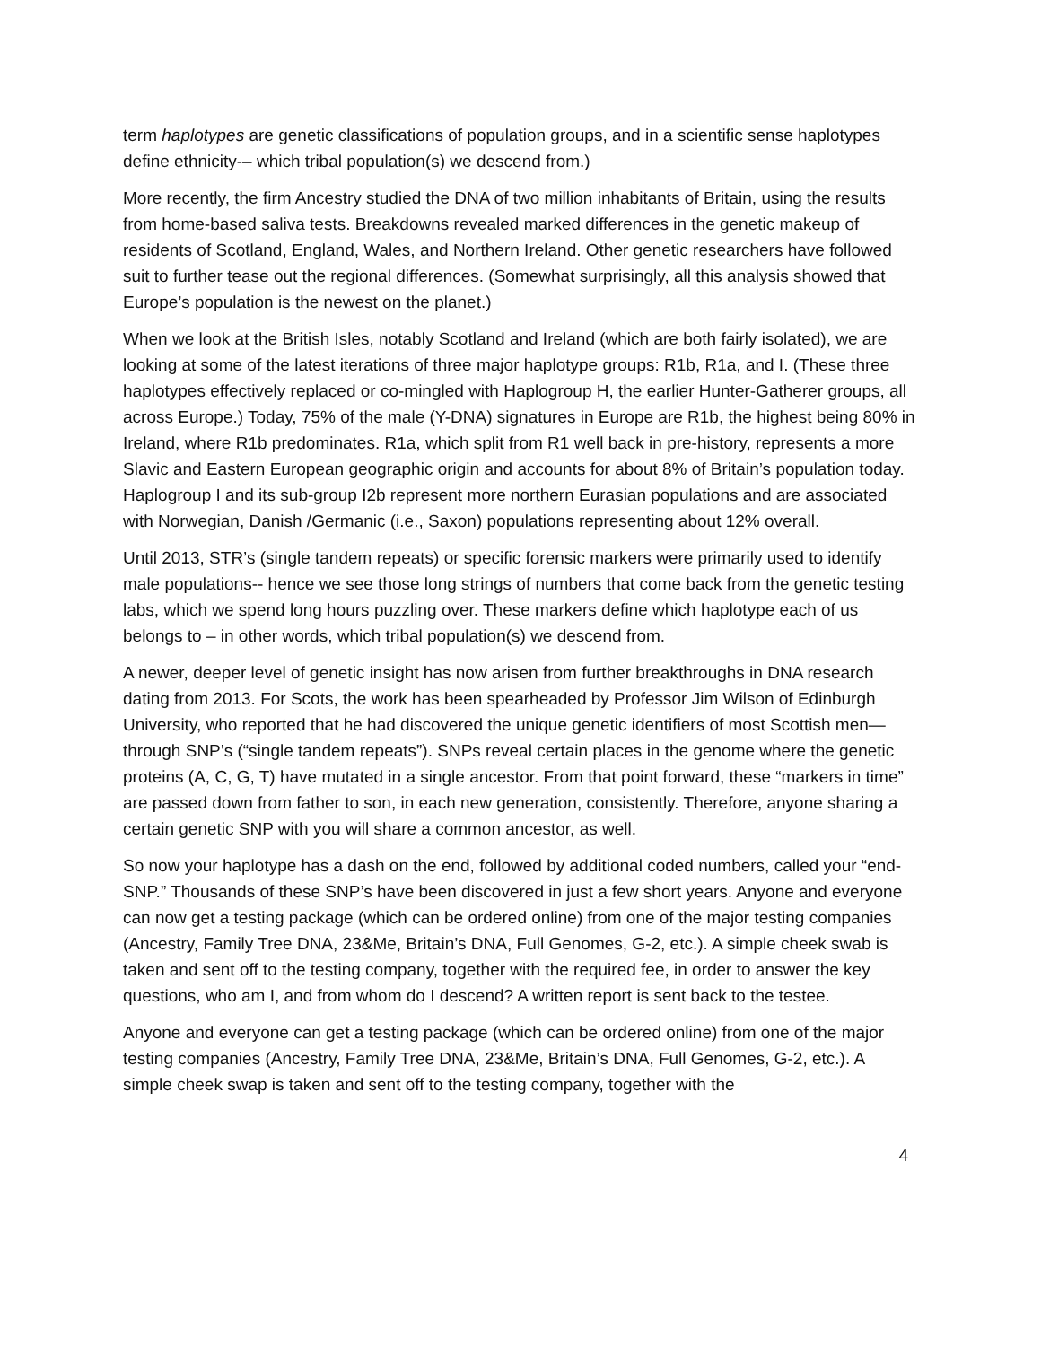term haplotypes are genetic classifications of population groups, and in a scientific sense haplotypes define ethnicity-– which tribal population(s) we descend from.)
More recently, the firm Ancestry studied the DNA of two million inhabitants of Britain, using the results from home-based saliva tests. Breakdowns revealed marked differences in the genetic makeup of residents of Scotland, England, Wales, and Northern Ireland. Other genetic researchers have followed suit to further tease out the regional differences. (Somewhat surprisingly, all this analysis showed that Europe’s population is the newest on the planet.)
When we look at the British Isles, notably Scotland and Ireland (which are both fairly isolated), we are looking at some of the latest iterations of three major haplotype groups: R1b, R1a, and I. (These three haplotypes effectively replaced or co-mingled with Haplogroup H, the earlier Hunter-Gatherer groups, all across Europe.) Today, 75% of the male (Y-DNA) signatures in Europe are R1b, the highest being 80% in Ireland, where R1b predominates. R1a, which split from R1 well back in pre-history, represents a more Slavic and Eastern European geographic origin and accounts for about 8% of Britain’s population today. Haplogroup I and its sub-group I2b represent more northern Eurasian populations and are associated with Norwegian, Danish /Germanic (i.e., Saxon) populations representing about 12% overall.
Until 2013, STR’s (single tandem repeats) or specific forensic markers were primarily used to identify male populations-- hence we see those long strings of numbers that come back from the genetic testing labs, which we spend long hours puzzling over. These markers define which haplotype each of us belongs to – in other words, which tribal population(s) we descend from.
A newer, deeper level of genetic insight has now arisen from further breakthroughs in DNA research dating from 2013. For Scots, the work has been spearheaded by Professor Jim Wilson of Edinburgh University, who reported that he had discovered the unique genetic identifiers of most Scottish men—through SNP’s (“single tandem repeats”). SNPs reveal certain places in the genome where the genetic proteins (A, C, G, T) have mutated in a single ancestor. From that point forward, these “markers in time” are passed down from father to son, in each new generation, consistently. Therefore, anyone sharing a certain genetic SNP with you will share a common ancestor, as well.
So now your haplotype has a dash on the end, followed by additional coded numbers, called your “end-SNP.” Thousands of these SNP’s have been discovered in just a few short years. Anyone and everyone can now get a testing package (which can be ordered online) from one of the major testing companies (Ancestry, Family Tree DNA, 23&Me, Britain’s DNA, Full Genomes, G-2, etc.). A simple cheek swab is taken and sent off to the testing company, together with the required fee, in order to answer the key questions, who am I, and from whom do I descend? A written report is sent back to the testee.
Anyone and everyone can get a testing package (which can be ordered online) from one of the major testing companies (Ancestry, Family Tree DNA, 23&Me, Britain’s DNA, Full Genomes, G-2, etc.). A simple cheek swap is taken and sent off to the testing company, together with the
4